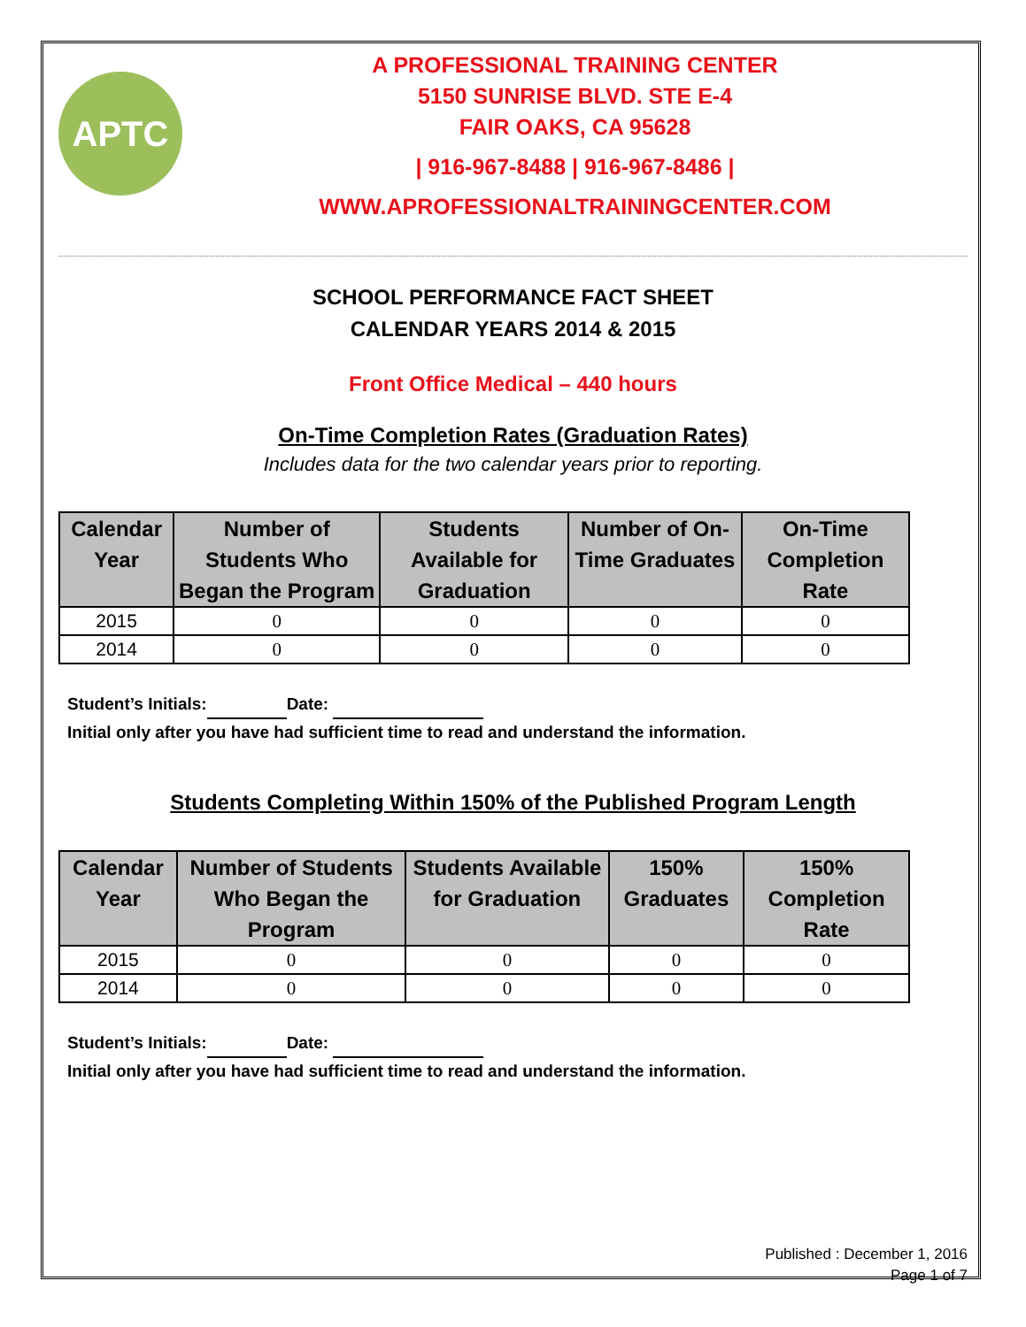APTC
A PROFESSIONAL TRAINING CENTER
5150 SUNRISE BLVD. STE E-4
FAIR OAKS, CA 95628
| 916-967-8488 | 916-967-8486 |
WWW.APROFESSIONALTRAININGCENTER.COM
SCHOOL PERFORMANCE FACT SHEET
CALENDAR YEARS 2014 & 2015
Front Office Medical – 440 hours
On-Time Completion Rates (Graduation Rates)
Includes data for the two calendar years prior to reporting.
| Calendar Year | Number of Students Who Began the Program | Students Available for Graduation | Number of On-Time Graduates | On-Time Completion Rate |
| --- | --- | --- | --- | --- |
| 2015 | 0 | 0 | 0 | 0 |
| 2014 | 0 | 0 | 0 | 0 |
Student’s Initials: Date:
Initial only after you have had sufficient time to read and understand the information.
Students Completing Within 150% of the Published Program Length
| Calendar Year | Number of Students Who Began the Program | Students Available for Graduation | 150% Graduates | 150% Completion Rate |
| --- | --- | --- | --- | --- |
| 2015 | 0 | 0 | 0 | 0 |
| 2014 | 0 | 0 | 0 | 0 |
Student’s Initials: Date:
Initial only after you have had sufficient time to read and understand the information.
Published : December 1, 2016
Page 1 of 7